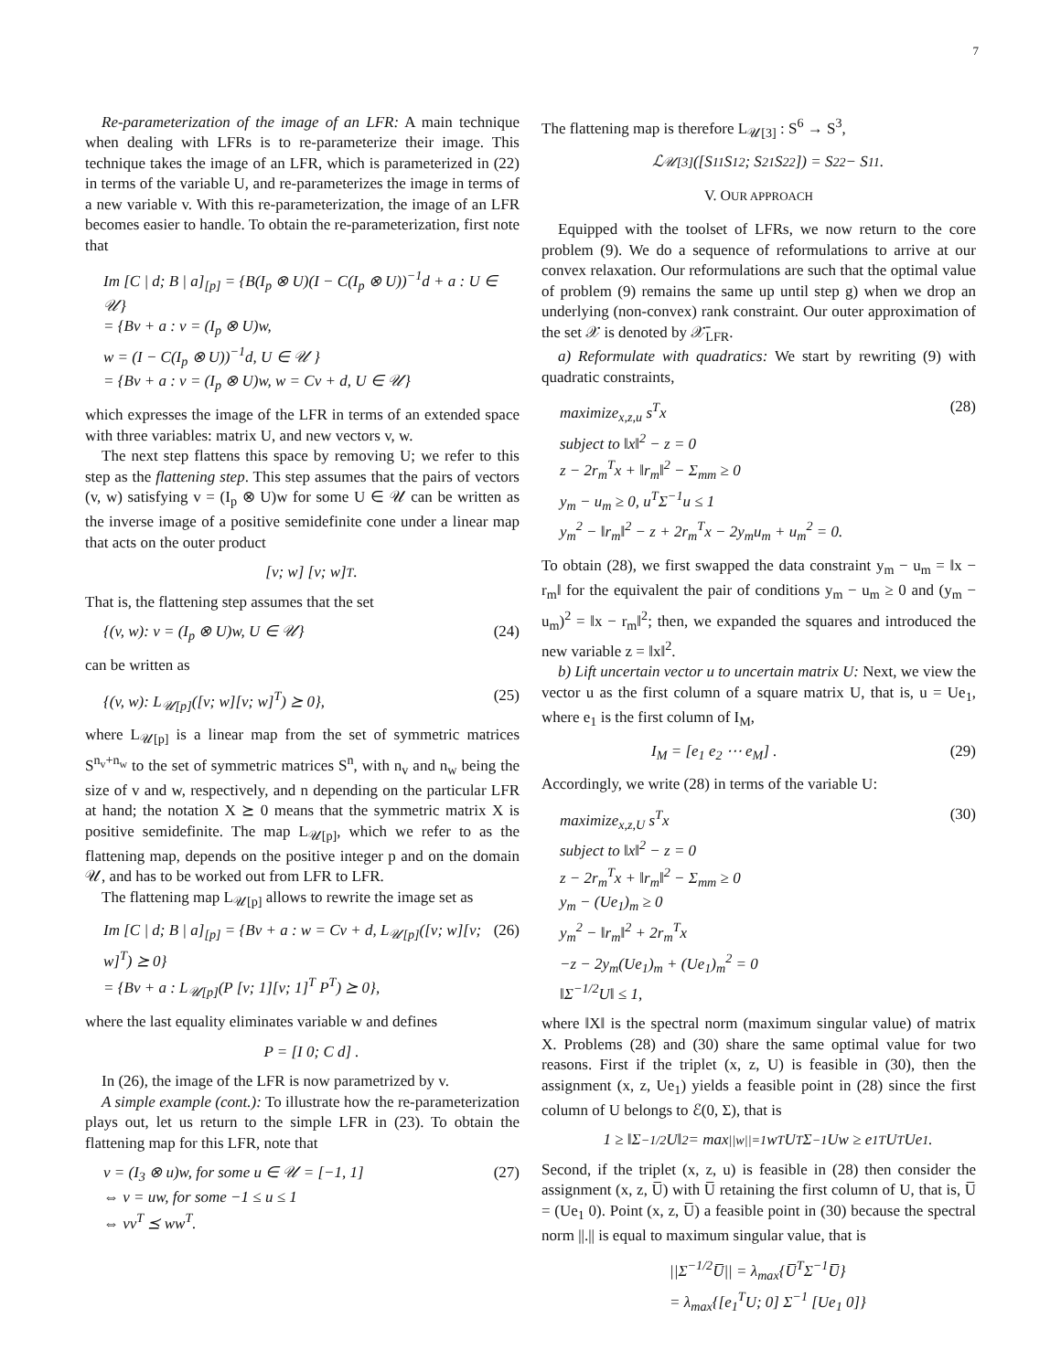7
Re-parameterization of the image of an LFR: A main technique when dealing with LFRs is to re-parameterize their image. This technique takes the image of an LFR, which is parameterized in (22) in terms of the variable U, and re-parameterizes the image in terms of a new variable v. With this re-parameterization, the image of an LFR becomes easier to handle. To obtain the re-parameterization, first note that
Im [C | d; B | a]<sub>[p]</sub> = {B(I<sub>p</sub> ⊗ U)(I − C(I<sub>p</sub> ⊗ U))<sup>−1</sup>d + a : U ∈ 𝒰}
= {Bv + a : v = (I<sub>p</sub> ⊗ U)w,
w = (I − C(I<sub>p</sub> ⊗ U))<sup>−1</sup>d, U ∈ 𝒰 }
= {Bv + a : v = (I<sub>p</sub> ⊗ U)w, w = Cv + d, U ∈ 𝒰}
which expresses the image of the LFR in terms of an extended space with three variables: matrix U, and new vectors v, w.
The next step flattens this space by removing U; we refer to this step as the flattening step. This step assumes that the pairs of vectors (v, w) satisfying v = (I<sub>p</sub> ⊗ U)w for some U ∈ 𝒰 can be written as the inverse image of a positive semidefinite cone under a linear map that acts on the outer product
[v; w] [v; w]<sup>T</sup> .
That is, the flattening step assumes that the set
{(v, w): v = (I<sub>p</sub> ⊗ U)w, U ∈ 𝒰} (24)
can be written as
{(v, w): L<sub>𝒰[p]</sub>([v; w][v; w]<sup>T</sup>) ⪰ 0},
(25)
where L<sub>𝒰[p]</sub> is a linear map from the set of symmetric matrices S<sup>n<sub>v</sub>+n<sub>w</sub></sup> to the set of symmetric matrices S<sup>n</sup>, with n<sub>v</sub> and n<sub>w</sub> being the size of v and w, respectively, and n depending on the particular LFR at hand; the notation X ⪰ 0 means that the symmetric matrix X is positive semidefinite. The map L<sub>𝒰[p]</sub>, which we refer to as the flattening map, depends on the positive integer p and on the domain 𝒰, and has to be worked out from LFR to LFR.
The flattening map L<sub>𝒰[p]</sub> allows to rewrite the image set as
Im [C | d; B | a]<sub>[p]</sub> = {Bv + a : w = Cv + d, L<sub>𝒰[p]</sub>([v; w][v; w]<sup>T</sup>) ⪰ 0}
= {Bv + a : L<sub>𝒰[p]</sub>(P [v; 1][v; 1]<sup>T</sup> P<sup>T</sup>) ⪰ 0},
(26)
where the last equality eliminates variable w and defines
P = [I 0; C d] .
In (26), the image of the LFR is now parametrized by v.
A simple example (cont.): To illustrate how the re-parameterization plays out, let us return to the simple LFR in (23). To obtain the flattening map for this LFR, note that
v = (I<sub>3</sub> ⊗ u)w, for some u ∈ 𝒰 = [−1, 1]
⇔ v = uw, for some −1 ≤ u ≤ 1
⇔ vv<sup>T</sup> ⪯ ww<sup>T</sup>.
(27)
The flattening map is therefore L<sub>𝒰[3]</sub> : S<sup>6</sup> → S<sup>3</sup>,
ℒ<sub>𝒰[3]</sub>([S<sub>11</sub> S<sub>12</sub>; S<sub>21</sub> S<sub>22</sub>]) = S<sub>22</sub> − S<sub>11</sub>.
V. OUR APPROACH
Equipped with the toolset of LFRs, we now return to the core problem (9). We do a sequence of reformulations to arrive at our convex relaxation. Our reformulations are such that the optimal value of problem (9) remains the same up until step g) when we drop an underlying (non-convex) rank constraint. Our outer approximation of the set 𝒳 is denoted by 𝒳̄<sub>LFR</sub>.
a) Reformulate with quadratics: We start by rewriting (9) with quadratic constraints,
maximize<sub>x,z,u</sub> s<sup>T</sup>x
subject to ‖x‖<sup>2</sup> − z = 0
z − 2r<sub>m</sub><sup>T</sup>x + ‖r<sub>m</sub>‖<sup>2</sup> − Σ<sub>mm</sub> ≥ 0
y<sub>m</sub> − u<sub>m</sub> ≥ 0, u<sup>T</sup>Σ<sup>−1</sup>u ≤ 1
y<sub>m</sub><sup>2</sup> − ‖r<sub>m</sub>‖<sup>2</sup> − z + 2r<sub>m</sub><sup>T</sup>x − 2y<sub>m</sub>u<sub>m</sub> + u<sub>m</sub><sup>2</sup> = 0.
(28)
To obtain (28), we first swapped the data constraint y<sub>m</sub> − u<sub>m</sub> = ‖x − r<sub>m</sub>‖ for the equivalent the pair of conditions y<sub>m</sub> − u<sub>m</sub> ≥ 0 and (y<sub>m</sub> − u<sub>m</sub>)<sup>2</sup> = ‖x − r<sub>m</sub>‖<sup>2</sup>; then, we expanded the squares and introduced the new variable z = ‖x‖<sup>2</sup>.
b) Lift uncertain vector u to uncertain matrix U: Next, we view the vector u as the first column of a square matrix U, that is, u = Ue<sub>1</sub>, where e<sub>1</sub> is the first column of I<sub>M</sub>,
I<sub>M</sub> = [e<sub>1</sub> e<sub>2</sub> ⋯ e<sub>M</sub>] . (29)
Accordingly, we write (28) in terms of the variable U:
maximize<sub>x,z,U</sub> s<sup>T</sup>x
subject to ‖x‖<sup>2</sup> − z = 0
z − 2r<sub>m</sub><sup>T</sup>x + ‖r<sub>m</sub>‖<sup>2</sup> − Σ<sub>mm</sub> ≥ 0
y<sub>m</sub> − (Ue<sub>1</sub>)<sub>m</sub> ≥ 0
y<sub>m</sub><sup>2</sup> − ‖r<sub>m</sub>‖<sup>2</sup> + 2r<sub>m</sub><sup>T</sup>x
−z − 2y<sub>m</sub>(Ue<sub>1</sub>)<sub>m</sub> + (Ue<sub>1</sub>)<sub>m</sub><sup>2</sup> = 0
‖Σ<sup>−1/2</sup>U‖ ≤ 1,
(30)
where ‖X‖ is the spectral norm (maximum singular value) of matrix X. Problems (28) and (30) share the same optimal value for two reasons. First if the triplet (x, z, U) is feasible in (30), then the assignment (x, z, Ue<sub>1</sub>) yields a feasible point in (28) since the first column of U belongs to ℰ(0, Σ), that is
1 ≥ ‖Σ<sup>−1/2</sup>U‖<sup>2</sup> = max<sub>||w||=1</sub> w<sup>T</sup>U<sup>T</sup>Σ<sup>−1</sup>Uw ≥ e<sub>1</sub><sup>T</sup>U<sup>T</sup>Ue<sub>1</sub>.
Second, if the triplet (x, z, u) is feasible in (28) then consider the assignment (x, z, U̅) with U̅ retaining the first column of U, that is, U̅ = (Ue<sub>1</sub> 0). Point (x, z, U̅) a feasible point in (30) because the spectral norm ||.|| is equal to maximum singular value, that is
||Σ<sup>−1/2</sup>U̅|| = λ<sub>max</sub>{U̅<sup>T</sup>Σ<sup>−1</sup>U̅}
= λ<sub>max</sub>{[e<sub>1</sub><sup>T</sup>U; 0] Σ<sup>−1</sup> [Ue<sub>1</sub> 0]}